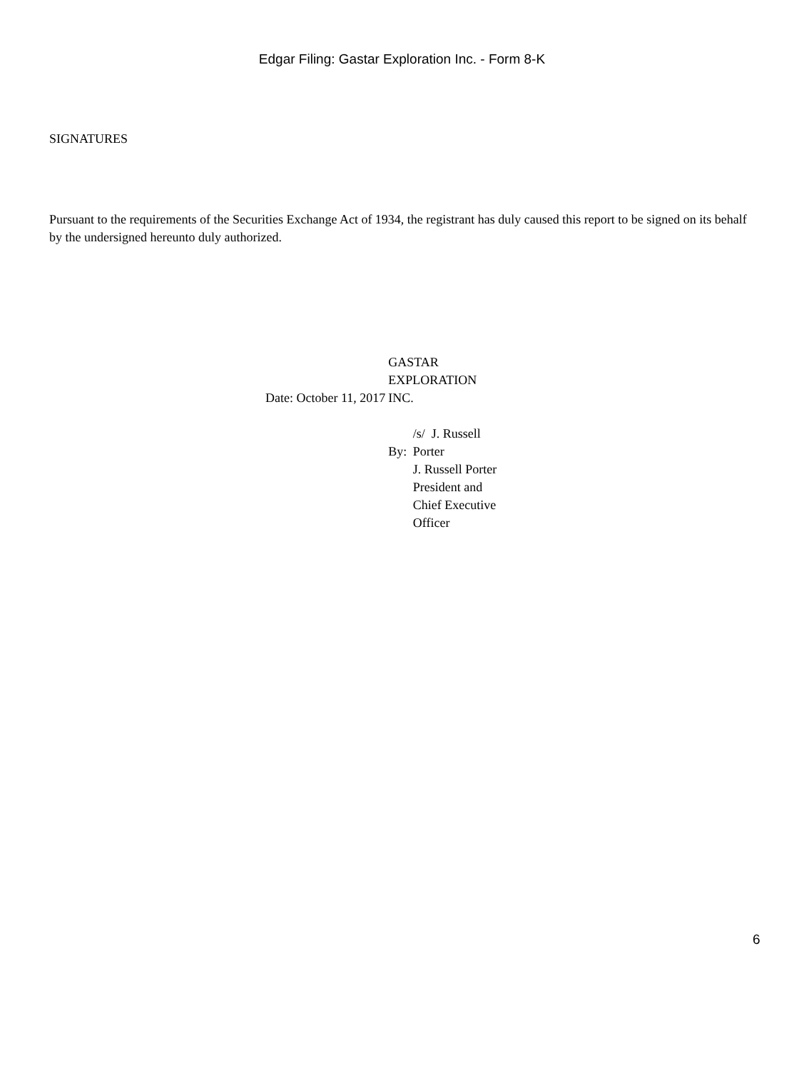Edgar Filing: Gastar Exploration Inc. - Form 8-K
SIGNATURES
Pursuant to the requirements of the Securities Exchange Act of 1934, the registrant has duly caused this report to be signed on its behalf by the undersigned hereunto duly authorized.
| Date: October 11, 2017 | GASTAR EXPLORATION INC. | |
| | By: | /s/ J. Russell Porter |
| | | J. Russell Porter President and Chief Executive Officer |
6